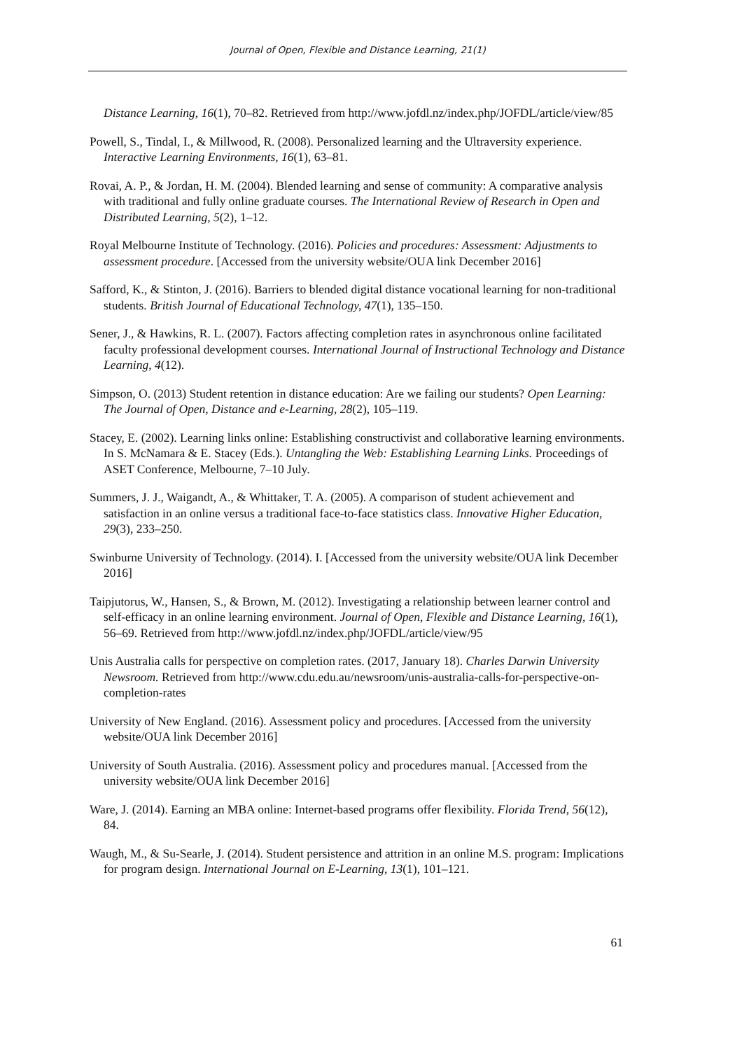Journal of Open, Flexible and Distance Learning, 21(1)
Distance Learning, 16(1), 70–82. Retrieved from http://www.jofdl.nz/index.php/JOFDL/article/view/85
Powell, S., Tindal, I., & Millwood, R. (2008). Personalized learning and the Ultraversity experience. Interactive Learning Environments, 16(1), 63–81.
Rovai, A. P., & Jordan, H. M. (2004). Blended learning and sense of community: A comparative analysis with traditional and fully online graduate courses. The International Review of Research in Open and Distributed Learning, 5(2), 1–12.
Royal Melbourne Institute of Technology. (2016). Policies and procedures: Assessment: Adjustments to assessment procedure. [Accessed from the university website/OUA link December 2016]
Safford, K., & Stinton, J. (2016). Barriers to blended digital distance vocational learning for non-traditional students. British Journal of Educational Technology, 47(1), 135–150.
Sener, J., & Hawkins, R. L. (2007). Factors affecting completion rates in asynchronous online facilitated faculty professional development courses. International Journal of Instructional Technology and Distance Learning, 4(12).
Simpson, O. (2013) Student retention in distance education: Are we failing our students? Open Learning: The Journal of Open, Distance and e-Learning, 28(2), 105–119.
Stacey, E. (2002). Learning links online: Establishing constructivist and collaborative learning environments. In S. McNamara & E. Stacey (Eds.). Untangling the Web: Establishing Learning Links. Proceedings of ASET Conference, Melbourne, 7–10 July.
Summers, J. J., Waigandt, A., & Whittaker, T. A. (2005). A comparison of student achievement and satisfaction in an online versus a traditional face-to-face statistics class. Innovative Higher Education, 29(3), 233–250.
Swinburne University of Technology. (2014). I. [Accessed from the university website/OUA link December 2016]
Taipjutorus, W., Hansen, S., & Brown, M. (2012). Investigating a relationship between learner control and self-efficacy in an online learning environment. Journal of Open, Flexible and Distance Learning, 16(1), 56–69. Retrieved from http://www.jofdl.nz/index.php/JOFDL/article/view/95
Unis Australia calls for perspective on completion rates. (2017, January 18). Charles Darwin University Newsroom. Retrieved from http://www.cdu.edu.au/newsroom/unis-australia-calls-for-perspective-on-completion-rates
University of New England. (2016). Assessment policy and procedures. [Accessed from the university website/OUA link December 2016]
University of South Australia. (2016). Assessment policy and procedures manual. [Accessed from the university website/OUA link December 2016]
Ware, J. (2014). Earning an MBA online: Internet-based programs offer flexibility. Florida Trend, 56(12), 84.
Waugh, M., & Su-Searle, J. (2014). Student persistence and attrition in an online M.S. program: Implications for program design. International Journal on E-Learning, 13(1), 101–121.
61